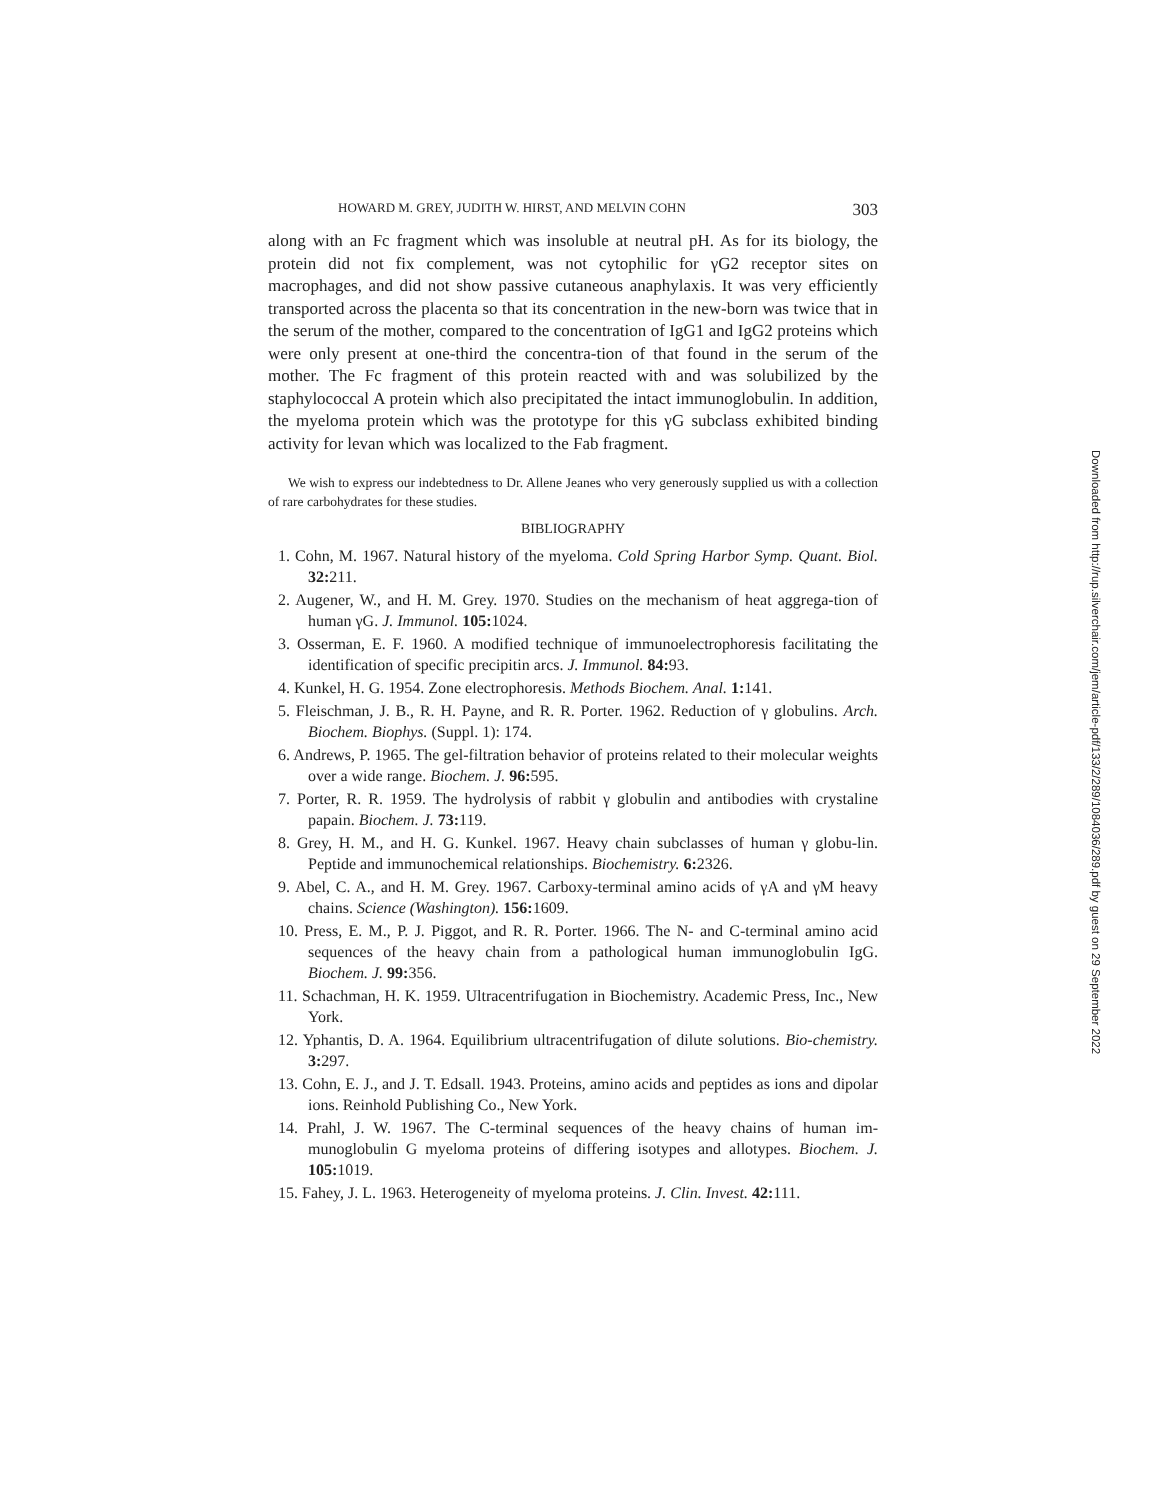HOWARD M. GREY, JUDITH W. HIRST, AND MELVIN COHN 303
along with an Fc fragment which was insoluble at neutral pH. As for its biology, the protein did not fix complement, was not cytophilic for γG2 receptor sites on macrophages, and did not show passive cutaneous anaphylaxis. It was very efficiently transported across the placenta so that its concentration in the new-born was twice that in the serum of the mother, compared to the concentration of IgG1 and IgG2 proteins which were only present at one-third the concentra-tion of that found in the serum of the mother. The Fc fragment of this protein reacted with and was solubilized by the staphylococcal A protein which also precipitated the intact immunoglobulin. In addition, the myeloma protein which was the prototype for this γG subclass exhibited binding activity for levan which was localized to the Fab fragment.
We wish to express our indebtedness to Dr. Allene Jeanes who very generously supplied us with a collection of rare carbohydrates for these studies.
BIBLIOGRAPHY
1. Cohn, M. 1967. Natural history of the myeloma. Cold Spring Harbor Symp. Quant. Biol. 32: 211.
2. Augener, W., and H. M. Grey. 1970. Studies on the mechanism of heat aggrega-tion of human γG. J. Immunol. 105: 1024.
3. Osserman, E. F. 1960. A modified technique of immunoelectrophoresis facilitating the identification of specific precipitin arcs. J. Immunol. 84: 93.
4. Kunkel, H. G. 1954. Zone electrophoresis. Methods Biochem. Anal. 1: 141.
5. Fleischman, J. B., R. H. Payne, and R. R. Porter. 1962. Reduction of γ globulins. Arch. Biochem. Biophys. (Suppl. 1): 174.
6. Andrews, P. 1965. The gel-filtration behavior of proteins related to their molecular weights over a wide range. Biochem. J. 96: 595.
7. Porter, R. R. 1959. The hydrolysis of rabbit γ globulin and antibodies with crystaline papain. Biochem. J. 73: 119.
8. Grey, H. M., and H. G. Kunkel. 1967. Heavy chain subclasses of human γ globu-lin. Peptide and immunochemical relationships. Biochemistry. 6: 2326.
9. Abel, C. A., and H. M. Grey. 1967. Carboxy-terminal amino acids of γA and γM heavy chains. Science (Washington). 156: 1609.
10. Press, E. M., P. J. Piggot, and R. R. Porter. 1966. The N- and C-terminal amino acid sequences of the heavy chain from a pathological human immunoglobulin IgG. Biochem. J. 99: 356.
11. Schachman, H. K. 1959. Ultracentrifugation in Biochemistry. Academic Press, Inc., New York.
12. Yphantis, D. A. 1964. Equilibrium ultracentrifugation of dilute solutions. Bio-chemistry. 3: 297.
13. Cohn, E. J., and J. T. Edsall. 1943. Proteins, amino acids and peptides as ions and dipolar ions. Reinhold Publishing Co., New York.
14. Prahl, J. W. 1967. The C-terminal sequences of the heavy chains of human im-munoglobulin G myeloma proteins of differing isotypes and allotypes. Biochem. J. 105: 1019.
15. Fahey, J. L. 1963. Heterogeneity of myeloma proteins. J. Clin. Invest. 42: 111.
Downloaded from http://rup.silverchair.com/jem/article-pdf/133/2/289/1084036/289.pdf by guest on 29 September 2022